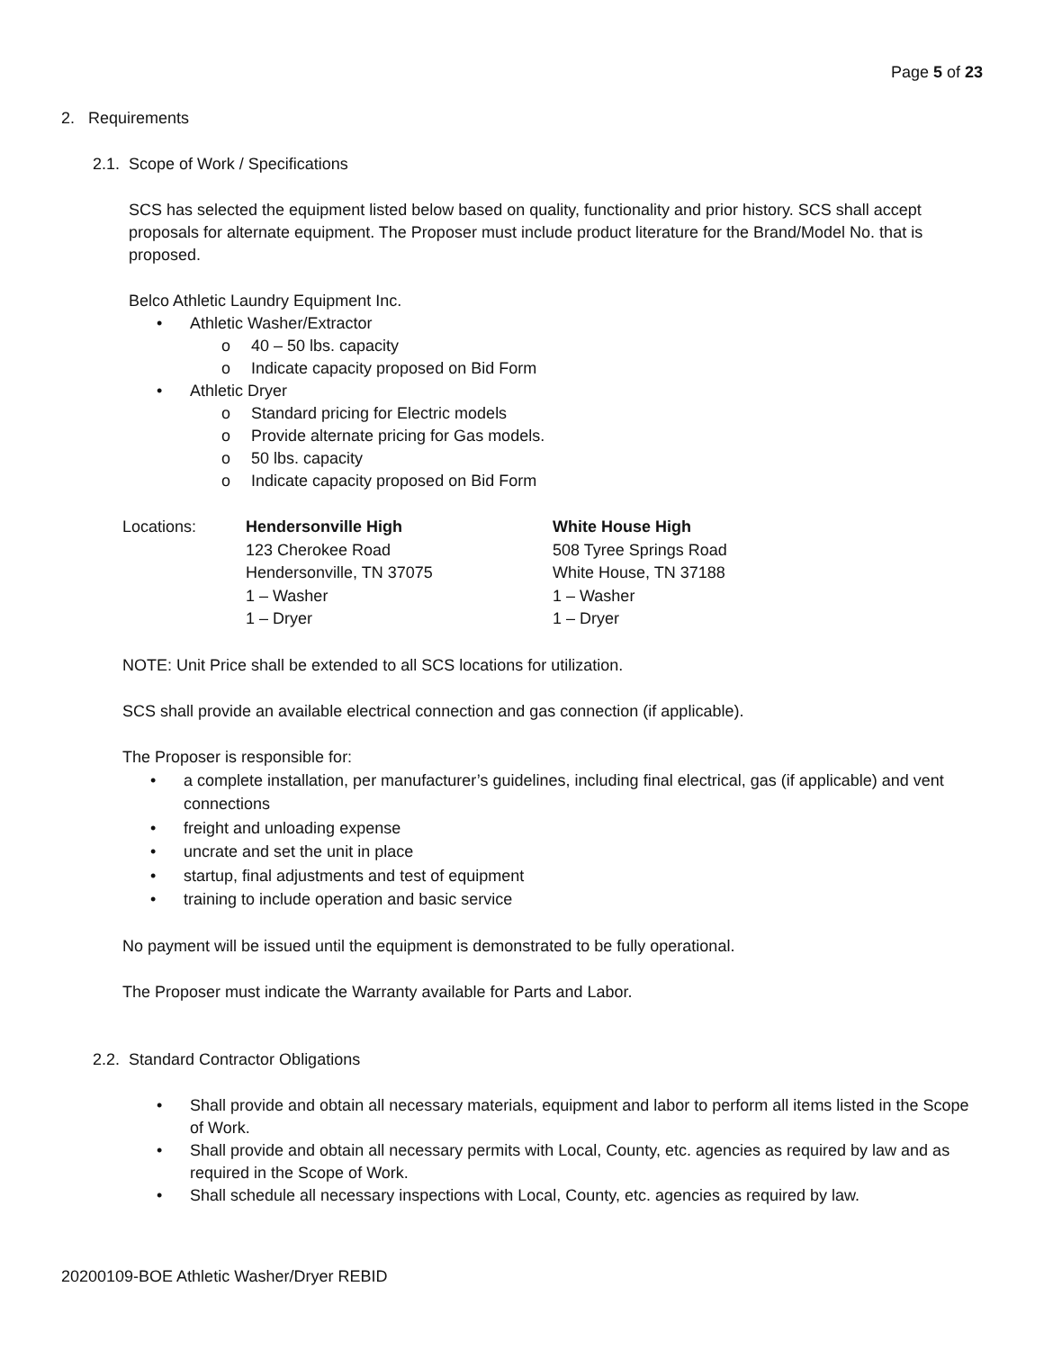Page 5 of 23
2. Requirements
2.1. Scope of Work / Specifications
SCS has selected the equipment listed below based on quality, functionality and prior history. SCS shall accept proposals for alternate equipment. The Proposer must include product literature for the Brand/Model No. that is proposed.
Belco Athletic Laundry Equipment Inc.
• Athletic Washer/Extractor
o 40 – 50 lbs. capacity
o Indicate capacity proposed on Bid Form
• Athletic Dryer
o Standard pricing for Electric models
o Provide alternate pricing for Gas models.
o 50 lbs. capacity
o Indicate capacity proposed on Bid Form
| Locations: | Hendersonville High | White House High |
| | 123 Cherokee Road | 508 Tyree Springs Road |
| | Hendersonville, TN 37075 | White House, TN 37188 |
| | 1 – Washer | 1 – Washer |
| | 1 – Dryer | 1 – Dryer |
NOTE: Unit Price shall be extended to all SCS locations for utilization.
SCS shall provide an available electrical connection and gas connection (if applicable).
The Proposer is responsible for:
• a complete installation, per manufacturer’s guidelines, including final electrical, gas (if applicable) and vent connections
• freight and unloading expense
• uncrate and set the unit in place
• startup, final adjustments and test of equipment
• training to include operation and basic service
No payment will be issued until the equipment is demonstrated to be fully operational.
The Proposer must indicate the Warranty available for Parts and Labor.
2.2. Standard Contractor Obligations
• Shall provide and obtain all necessary materials, equipment and labor to perform all items listed in the Scope of Work.
• Shall provide and obtain all necessary permits with Local, County, etc. agencies as required by law and as required in the Scope of Work.
• Shall schedule all necessary inspections with Local, County, etc. agencies as required by law.
20200109-BOE Athletic Washer/Dryer REBID